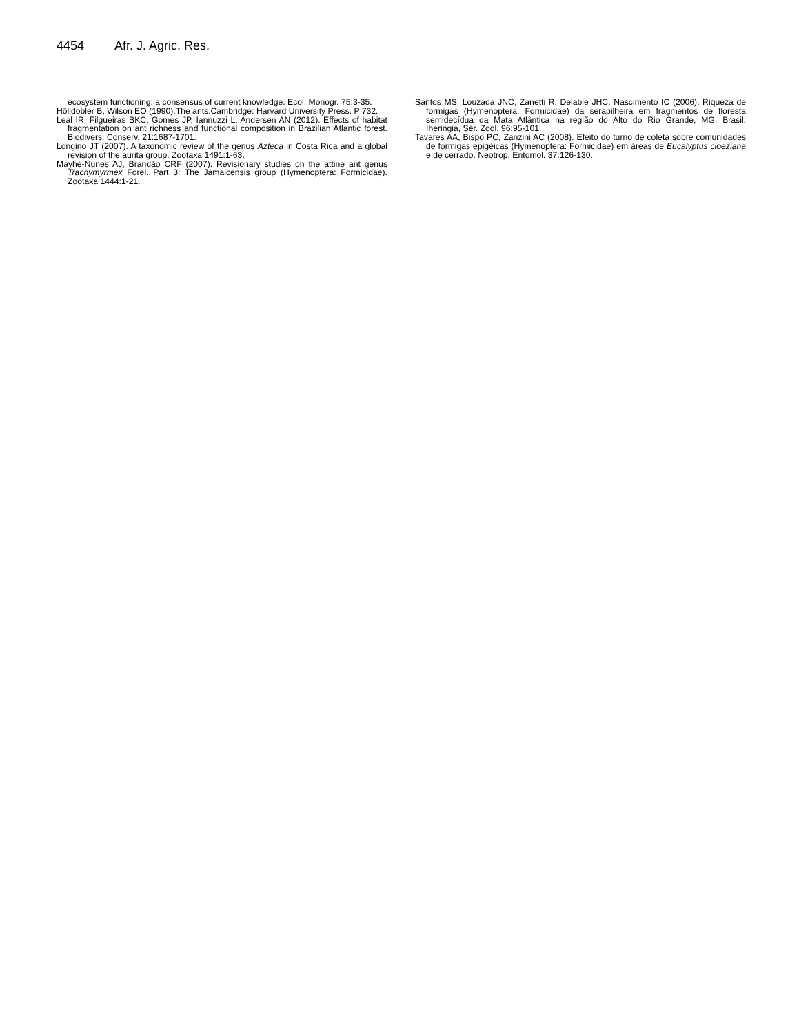4454 Afr. J. Agric. Res.
ecosystem functioning: a consensus of current knowledge. Ecol. Monogr. 75:3-35.
Hölldobler B, Wilson EO (1990).The ants.Cambridge: Harvard University Press. P 732.
Leal IR, Filgueiras BKC, Gomes JP, Iannuzzi L, Andersen AN (2012). Effects of habitat fragmentation on ant richness and functional composition in Brazilian Atlantic forest. Biodivers. Conserv. 21:1687-1701.
Longino JT (2007). A taxonomic review of the genus Azteca in Costa Rica and a global revision of the aurita group. Zootaxa 1491:1-63.
Mayhé-Nunes AJ, Brandão CRF (2007). Revisionary studies on the attine ant genus Trachymyrmex Forel. Part 3: The Jamaicensis group (Hymenoptera: Formicidae). Zootaxa 1444:1-21.
Santos MS, Louzada JNC, Zanetti R, Delabie JHC, Nascimento IC (2006). Riqueza de formigas (Hymenoptera, Formicidae) da serapilheira em fragmentos de floresta semidecídua da Mata Atlântica na região do Alto do Rio Grande, MG, Brasil. Iheringia, Sér. Zool. 96:95-101.
Tavares AA, Bispo PC, Zanzini AC (2008). Efeito do turno de coleta sobre comunidades de formigas epigéicas (Hymenoptera: Formicidae) em áreas de Eucalyptus cloeziana e de cerrado. Neotrop. Entomol. 37:126-130.